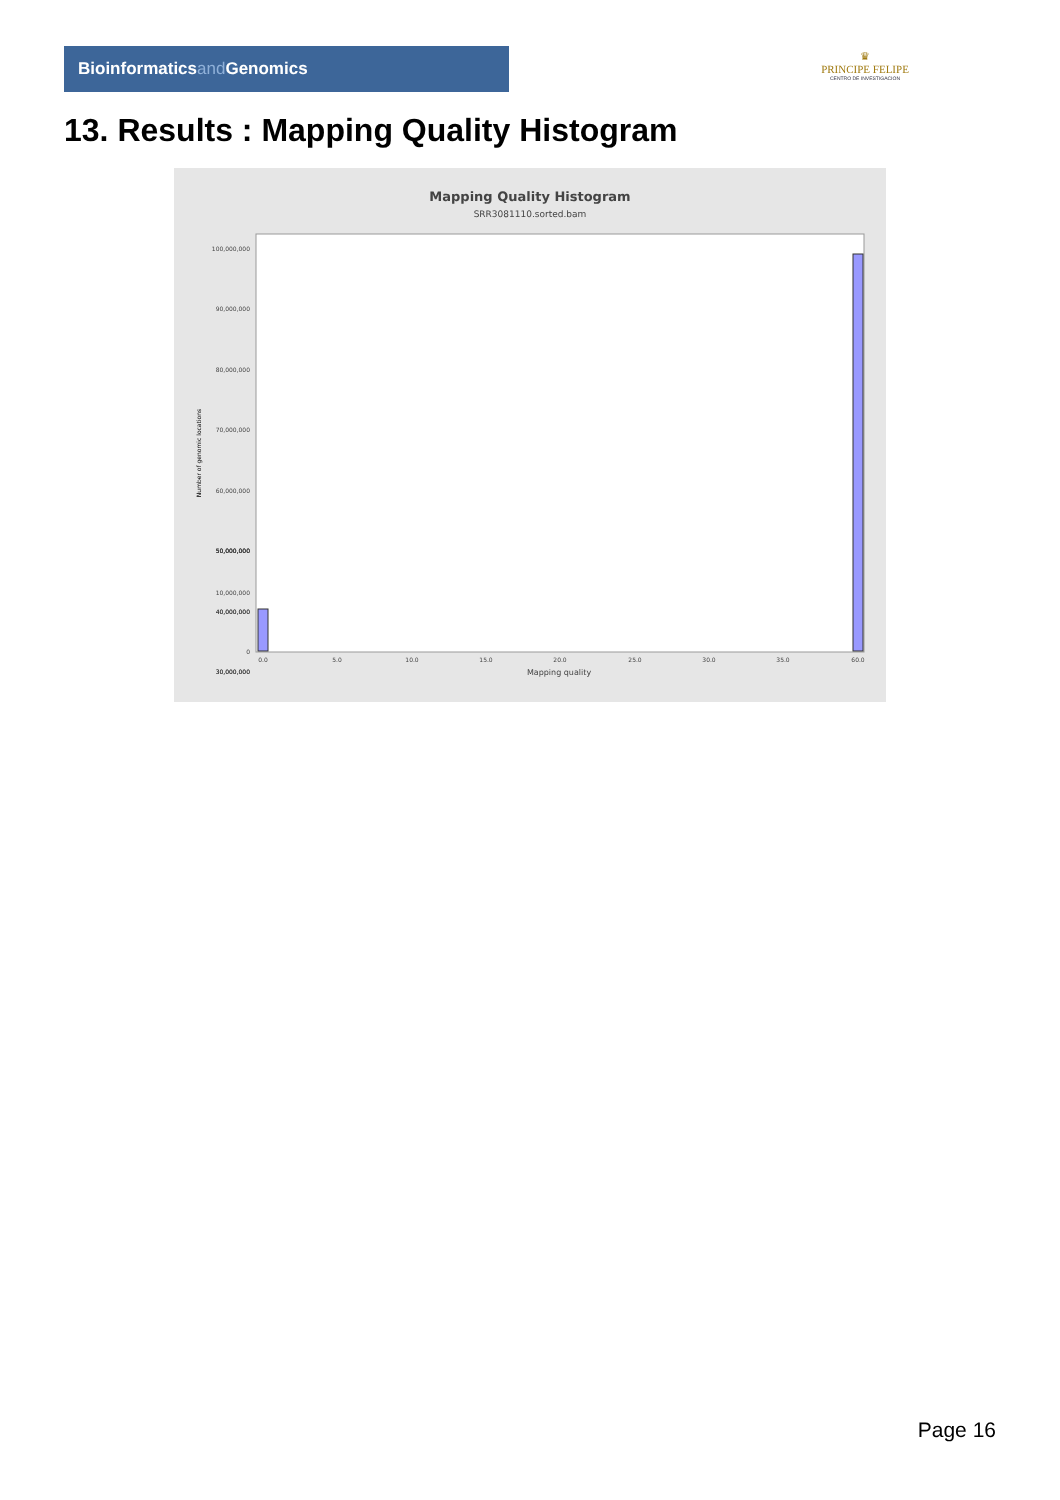Bioinformaticsand Genomics
♛
PRINCIPE FELIPE
CENTRO DE INVESTIGACION
13. Results : Mapping Quality Histogram
Mapping Quality Histogram
SRR3081110.sorted.bam
Number of genomic locations
100,000,000
90,000,000
80,000,000
70,000,000
60,000,000
50,000,000
40,000,000
30,000,000
50,000,000
40,000,000
30,000,000
50,000,000
10,000,000
0
0.0
5.0
10.0
15.0
20.0
25.0
30.0
35.0
60.0
Mapping quality
Page 16